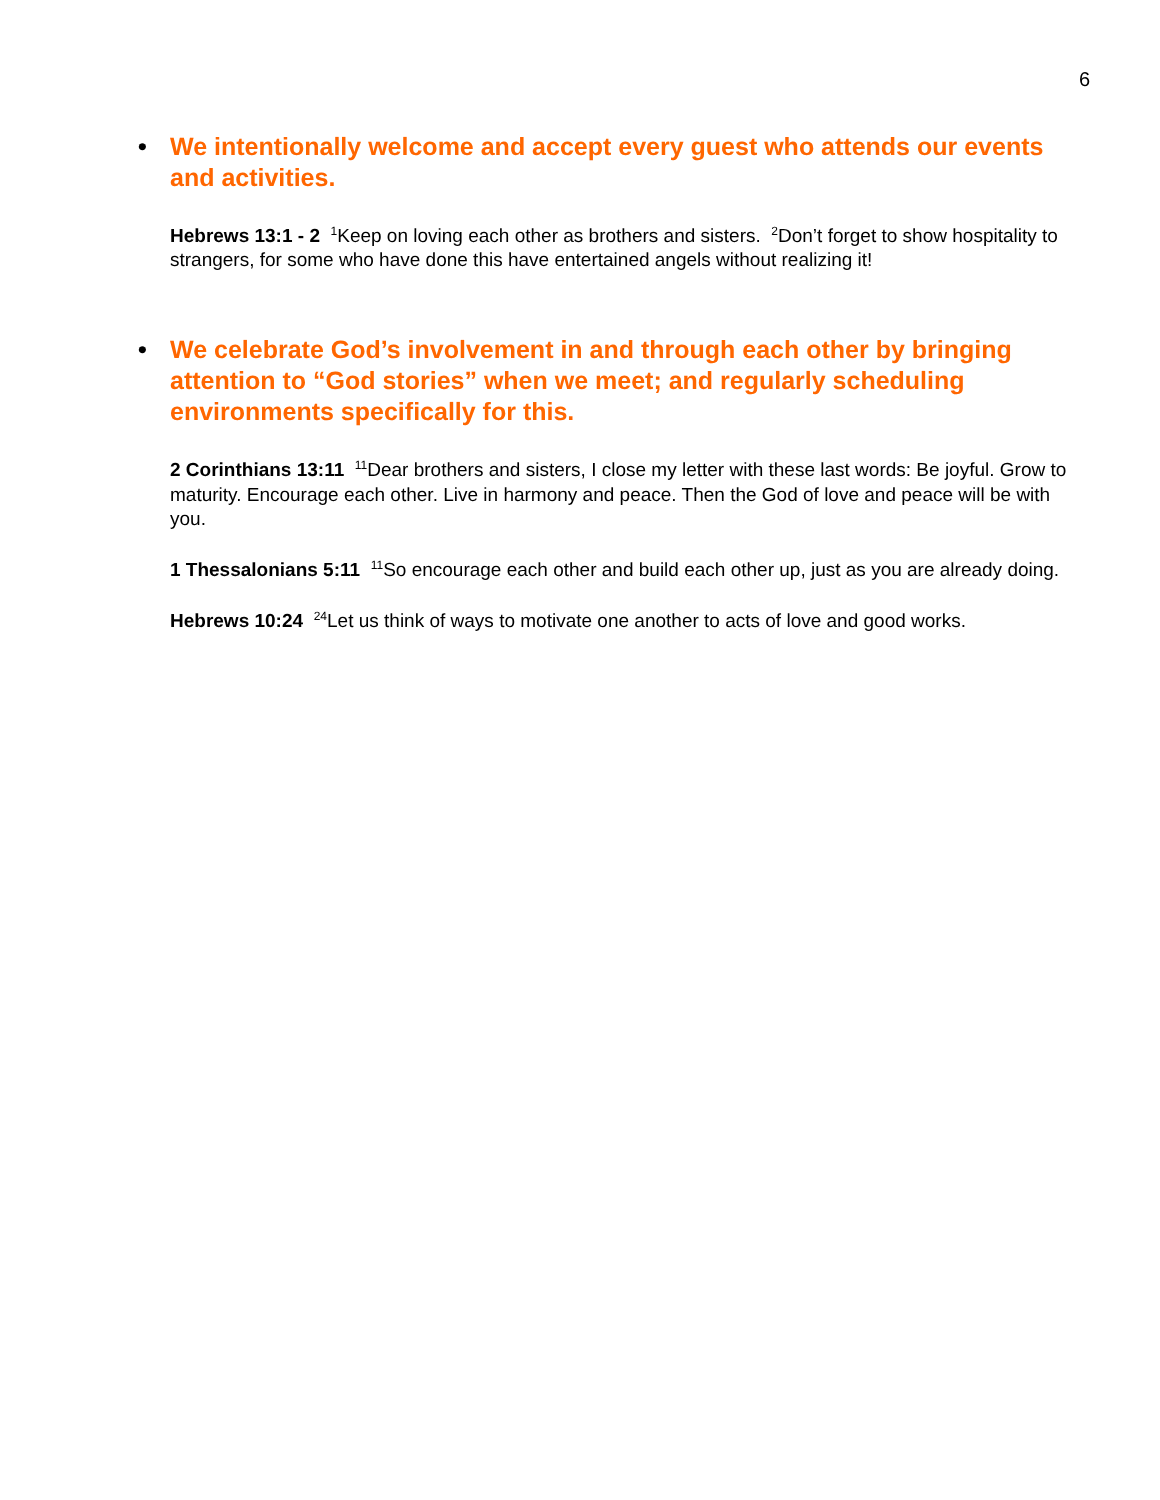6
• We intentionally welcome and accept every guest who attends our events and activities.
Hebrews 13:1 - 2 <sup>1</sup>Keep on loving each other as brothers and sisters. <sup>2</sup>Don’t forget to show hospitality to strangers, for some who have done this have entertained angels without realizing it!
• We celebrate God’s involvement in and through each other by bringing attention to “God stories” when we meet; and regularly scheduling environments specifically for this.
2 Corinthians 13:11 <sup>11</sup>Dear brothers and sisters, I close my letter with these last words: Be joyful. Grow to maturity. Encourage each other. Live in harmony and peace. Then the God of love and peace will be with you.
1 Thessalonians 5:11 <sup>11</sup>So encourage each other and build each other up, just as you are already doing.
Hebrews 10:24 <sup>24</sup>Let us think of ways to motivate one another to acts of love and good works.